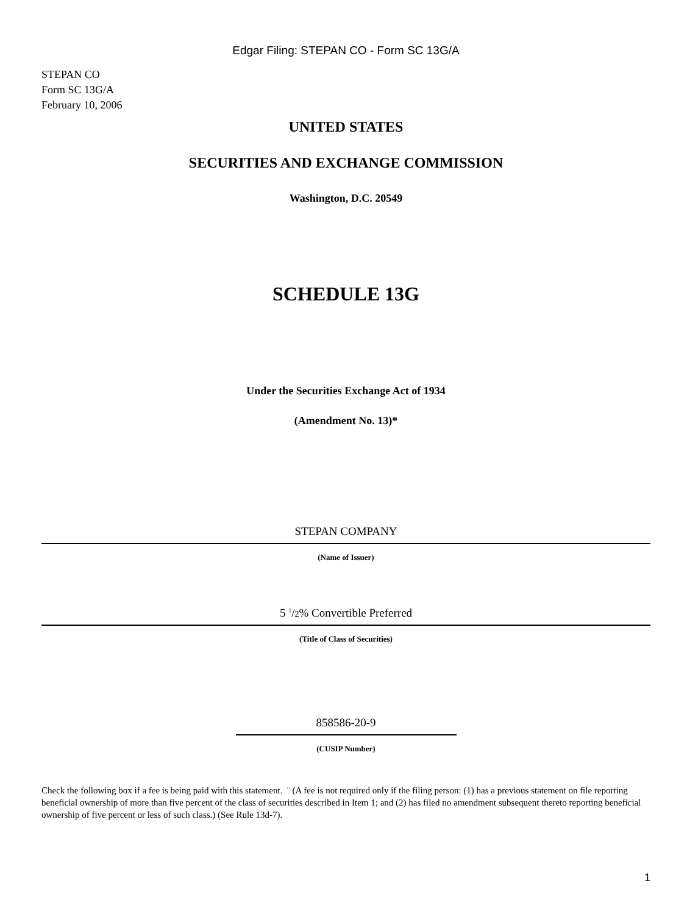Edgar Filing: STEPAN CO - Form SC 13G/A
STEPAN CO
Form SC 13G/A
February 10, 2006
UNITED STATES
SECURITIES AND EXCHANGE COMMISSION
Washington, D.C. 20549
SCHEDULE 13G
Under the Securities Exchange Act of 1934
(Amendment No. 13)*
STEPAN COMPANY
(Name of Issuer)
5 <sup>1</sup>/2% Convertible Preferred
(Title of Class of Securities)
858586-20-9
(CUSIP Number)
Check the following box if a fee is being paid with this statement. ¨ (A fee is not required only if the filing person: (1) has a previous statement on file reporting beneficial ownership of more than five percent of the class of securities described in Item 1; and (2) has filed no amendment subsequent thereto reporting beneficial ownership of five percent or less of such class.) (See Rule 13d-7).
1